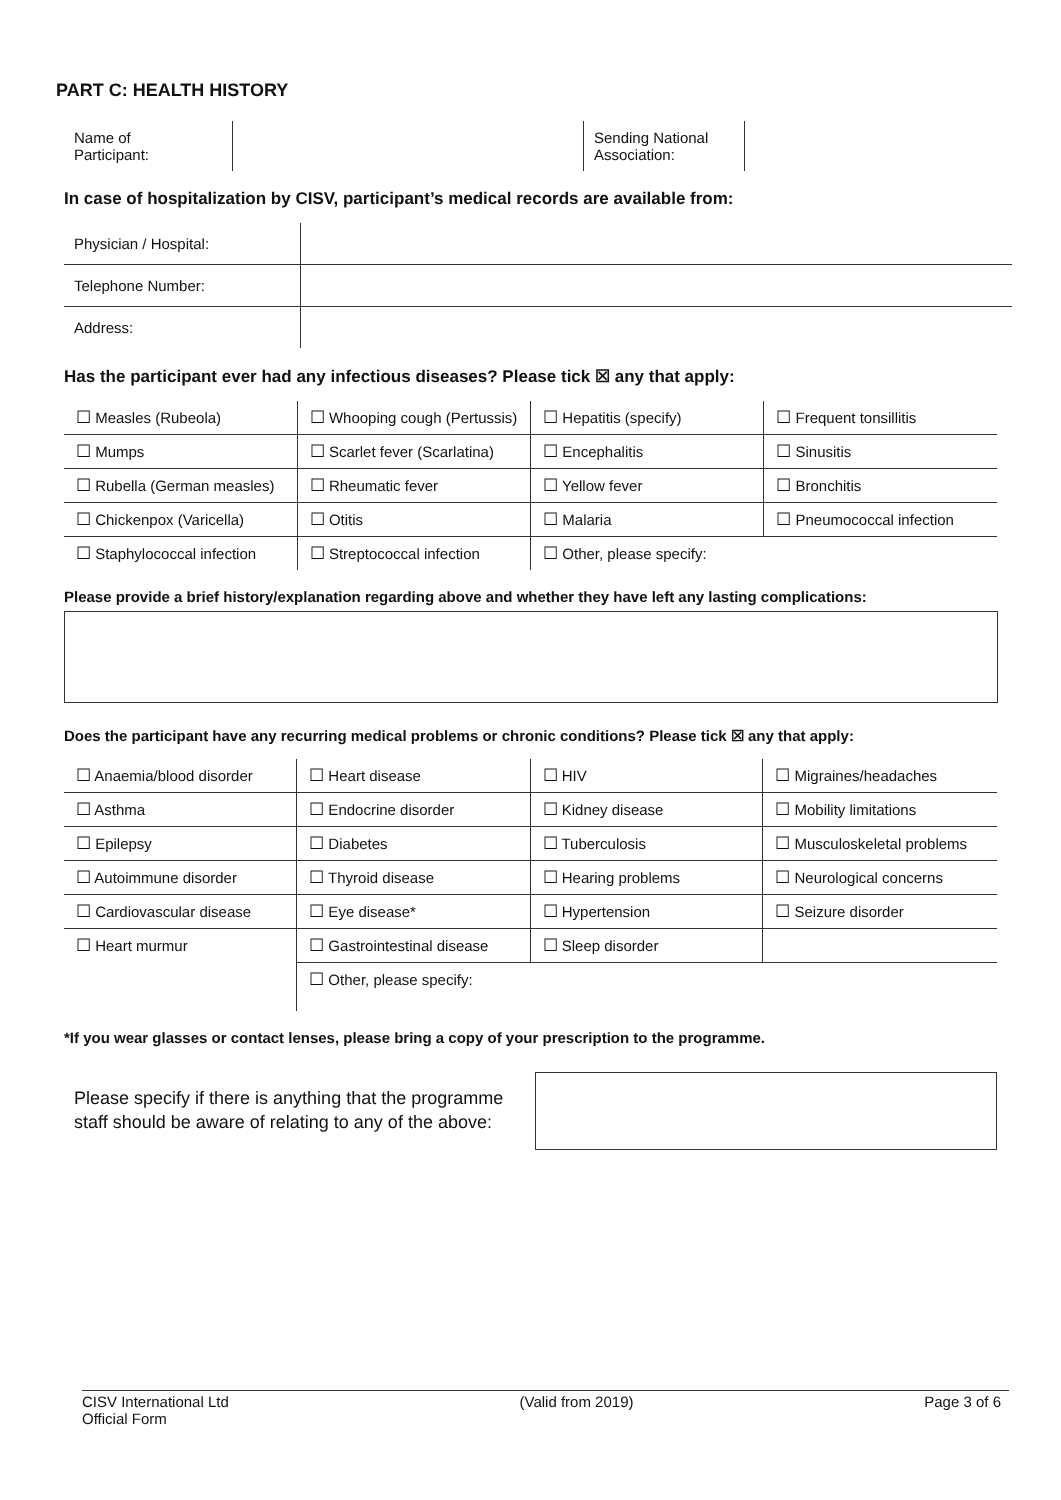PART C: HEALTH HISTORY
| Name of Participant: | | Sending National Association: | |
In case of hospitalization by CISV, participant’s medical records are available from:
| Physician / Hospital: | |
| Telephone Number: | |
| Address: | |
Has the participant ever had any infectious diseases? Please tick ☒ any that apply:
| ☐ Measles (Rubeola) | ☐ Whooping cough (Pertussis) | ☐ Hepatitis (specify) | ☐ Frequent tonsillitis |
| ☐ Mumps | ☐ Scarlet fever (Scarlatina) | ☐ Encephalitis | ☐ Sinusitis |
| ☐ Rubella (German measles) | ☐ Rheumatic fever | ☐ Yellow fever | ☐ Bronchitis |
| ☐ Chickenpox (Varicella) | ☐ Otitis | ☐ Malaria | ☐ Pneumococcal infection |
| ☐ Staphylococcal infection | ☐ Streptococcal infection | ☐ Other, please specify: | |
Please provide a brief history/explanation regarding above and whether they have left any lasting complications:
Does the participant have any recurring medical problems or chronic conditions? Please tick ☒ any that apply:
| ☐ Anaemia/blood disorder | ☐ Heart disease | ☐ HIV | ☐ Migraines/headaches |
| ☐ Asthma | ☐ Endocrine disorder | ☐ Kidney disease | ☐ Mobility limitations |
| ☐ Epilepsy | ☐ Diabetes | ☐ Tuberculosis | ☐ Musculoskeletal problems |
| ☐ Autoimmune disorder | ☐ Thyroid disease | ☐ Hearing problems | ☐ Neurological concerns |
| ☐ Cardiovascular disease | ☐ Eye disease* | ☐ Hypertension | ☐ Seizure disorder |
| ☐ Heart murmur | ☐ Gastrointestinal disease | ☐ Sleep disorder | |
| | ☐ Other, please specify: | | |
*If you wear glasses or contact lenses, please bring a copy of your prescription to the programme.
Please specify if there is anything that the programme staff should be aware of relating to any of the above:
CISV International Ltd
Official Form
(Valid from 2019) Page 3 of 6